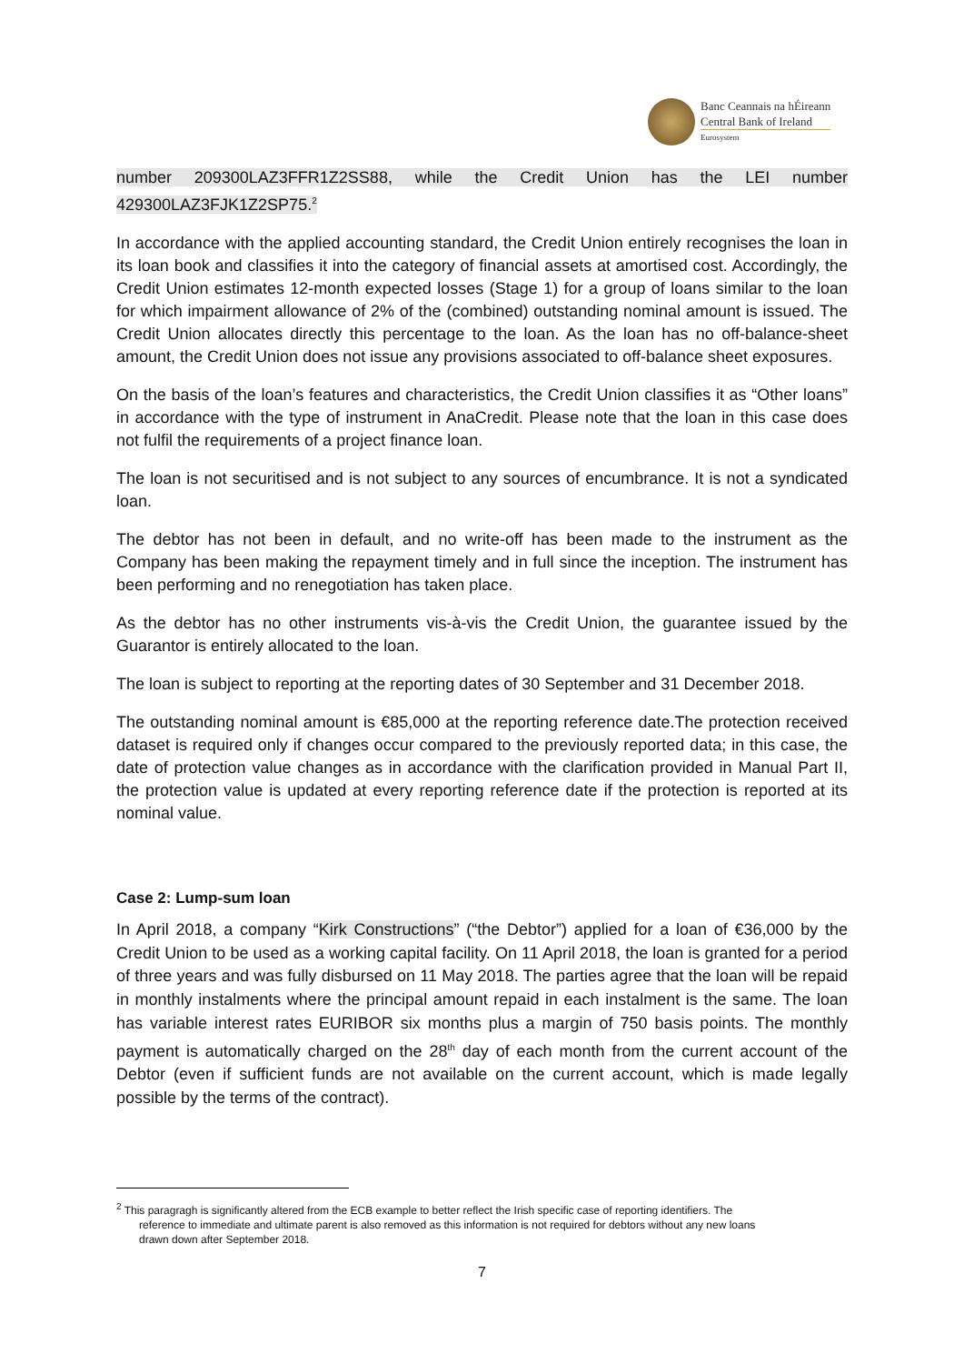Banc Ceannais na hÉireann
Central Bank of Ireland
Eurosystem
number 209300LAZ3FFR1Z2SS88, while the Credit Union has the LEI number 429300LAZ3FJK1Z2SP75.<sup>2</sup>
In accordance with the applied accounting standard, the Credit Union entirely recognises the loan in its loan book and classifies it into the category of financial assets at amortised cost. Accordingly, the Credit Union estimates 12-month expected losses (Stage 1) for a group of loans similar to the loan for which impairment allowance of 2% of the (combined) outstanding nominal amount is issued. The Credit Union allocates directly this percentage to the loan. As the loan has no off-balance-sheet amount, the Credit Union does not issue any provisions associated to off-balance sheet exposures.
On the basis of the loan’s features and characteristics, the Credit Union classifies it as “Other loans” in accordance with the type of instrument in AnaCredit. Please note that the loan in this case does not fulfil the requirements of a project finance loan.
The loan is not securitised and is not subject to any sources of encumbrance. It is not a syndicated loan.
The debtor has not been in default, and no write-off has been made to the instrument as the Company has been making the repayment timely and in full since the inception. The instrument has been performing and no renegotiation has taken place.
As the debtor has no other instruments vis-à-vis the Credit Union, the guarantee issued by the Guarantor is entirely allocated to the loan.
The loan is subject to reporting at the reporting dates of 30 September and 31 December 2018.
The outstanding nominal amount is €85,000 at the reporting reference date.The protection received dataset is required only if changes occur compared to the previously reported data; in this case, the date of protection value changes as in accordance with the clarification provided in Manual Part II, the protection value is updated at every reporting reference date if the protection is reported at its nominal value.
Case 2: Lump-sum loan
In April 2018, a company “Kirk Constructions” (“the Debtor”) applied for a loan of €36,000 by the Credit Union to be used as a working capital facility. On 11 April 2018, the loan is granted for a period of three years and was fully disbursed on 11 May 2018. The parties agree that the loan will be repaid in monthly instalments where the principal amount repaid in each instalment is the same. The loan has variable interest rates EURIBOR six months plus a margin of 750 basis points. The monthly payment is automatically charged on the 28<sup>th</sup> day of each month from the current account of the Debtor (even if sufficient funds are not available on the current account, which is made legally possible by the terms of the contract).
<sup>2</sup> This paragragh is significantly altered from the ECB example to better reflect the Irish specific case of reporting identifiers. The
reference to immediate and ultimate parent is also removed as this information is not required for debtors without any new loans
drawn down after September 2018.
7